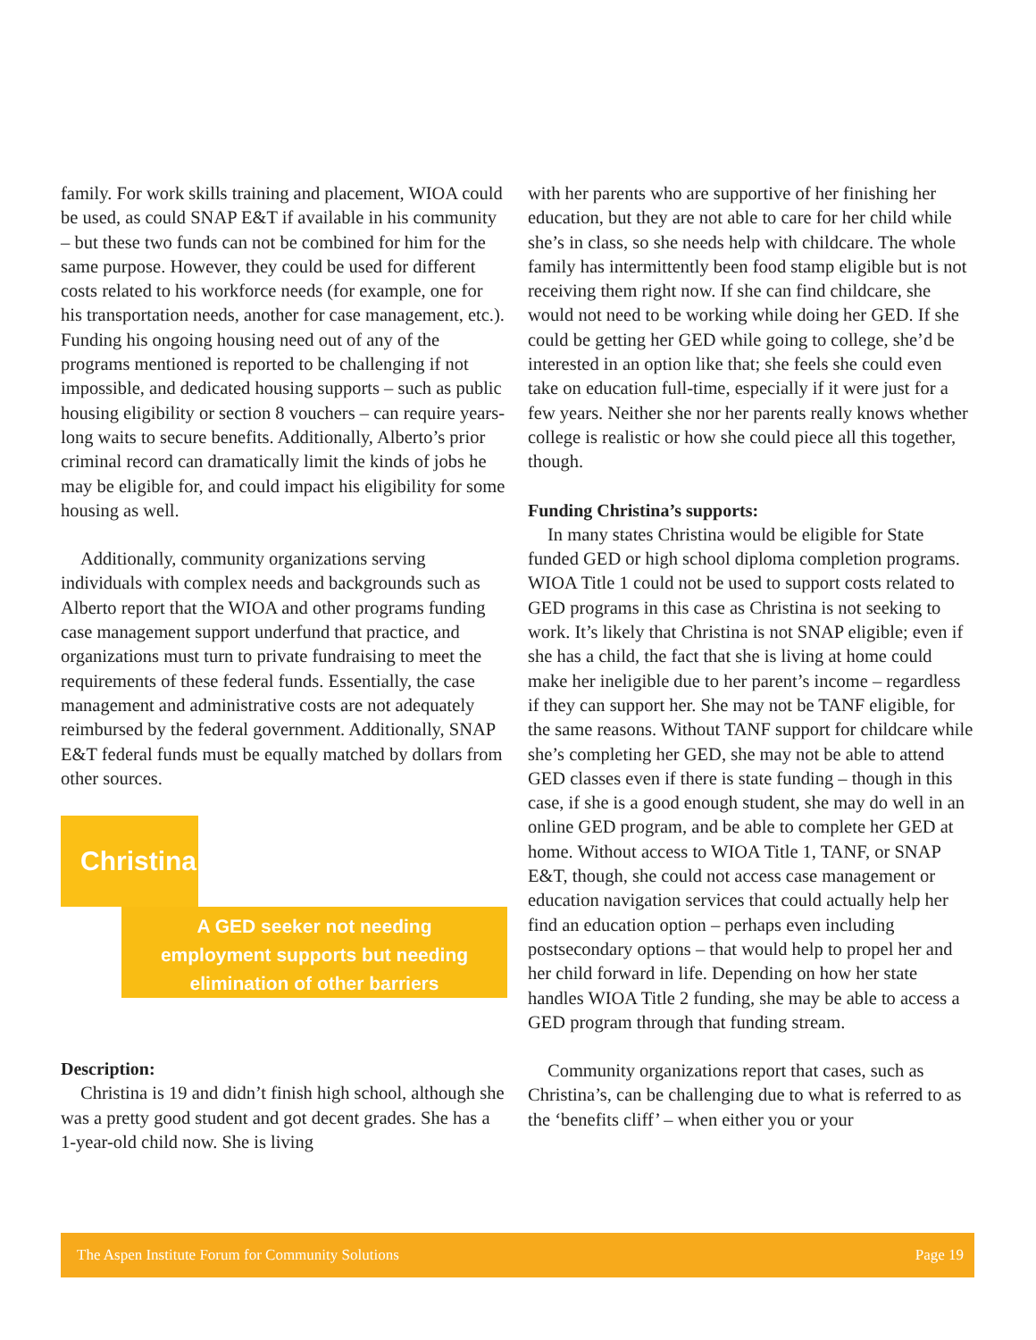family. For work skills training and placement, WIOA could be used, as could SNAP E&T if available in his community – but these two funds can not be combined for him for the same purpose. However, they could be used for different costs related to his workforce needs (for example, one for his transportation needs, another for case management, etc.). Funding his ongoing housing need out of any of the programs mentioned is reported to be challenging if not impossible, and dedicated housing supports – such as public housing eligibility or section 8 vouchers – can require years-long waits to secure benefits. Additionally, Alberto’s prior criminal record can dramatically limit the kinds of jobs he may be eligible for, and could impact his eligibility for some housing as well.
Additionally, community organizations serving individuals with complex needs and backgrounds such as Alberto report that the WIOA and other programs funding case management support underfund that practice, and organizations must turn to private fundraising to meet the requirements of these federal funds. Essentially, the case management and administrative costs are not adequately reimbursed by the federal government. Additionally, SNAP E&T federal funds must be equally matched by dollars from other sources.
Christina
A GED seeker not needing
employment supports but needing
elimination of other barriers
Description:
Christina is 19 and didn’t finish high school, although she was a pretty good student and got decent grades. She has a 1-year-old child now. She is living
with her parents who are supportive of her finishing her education, but they are not able to care for her child while she’s in class, so she needs help with childcare. The whole family has intermittently been food stamp eligible but is not receiving them right now. If she can find childcare, she would not need to be working while doing her GED. If she could be getting her GED while going to college, she’d be interested in an option like that; she feels she could even take on education full-time, especially if it were just for a few years. Neither she nor her parents really knows whether college is realistic or how she could piece all this together, though.
Funding Christina’s supports:
In many states Christina would be eligible for State funded GED or high school diploma completion programs. WIOA Title 1 could not be used to support costs related to GED programs in this case as Christina is not seeking to work. It’s likely that Christina is not SNAP eligible; even if she has a child, the fact that she is living at home could make her ineligible due to her parent’s income – regardless if they can support her. She may not be TANF eligible, for the same reasons. Without TANF support for childcare while she’s completing her GED, she may not be able to attend GED classes even if there is state funding – though in this case, if she is a good enough student, she may do well in an online GED program, and be able to complete her GED at home. Without access to WIOA Title 1, TANF, or SNAP E&T, though, she could not access case management or education navigation services that could actually help her find an education option – perhaps even including postsecondary options – that would help to propel her and her child forward in life. Depending on how her state handles WIOA Title 2 funding, she may be able to access a GED program through that funding stream.
Community organizations report that cases, such as Christina’s, can be challenging due to what is referred to as the ‘benefits cliff’ – when either you or your
The Aspen Institute Forum for Community Solutions Page 19